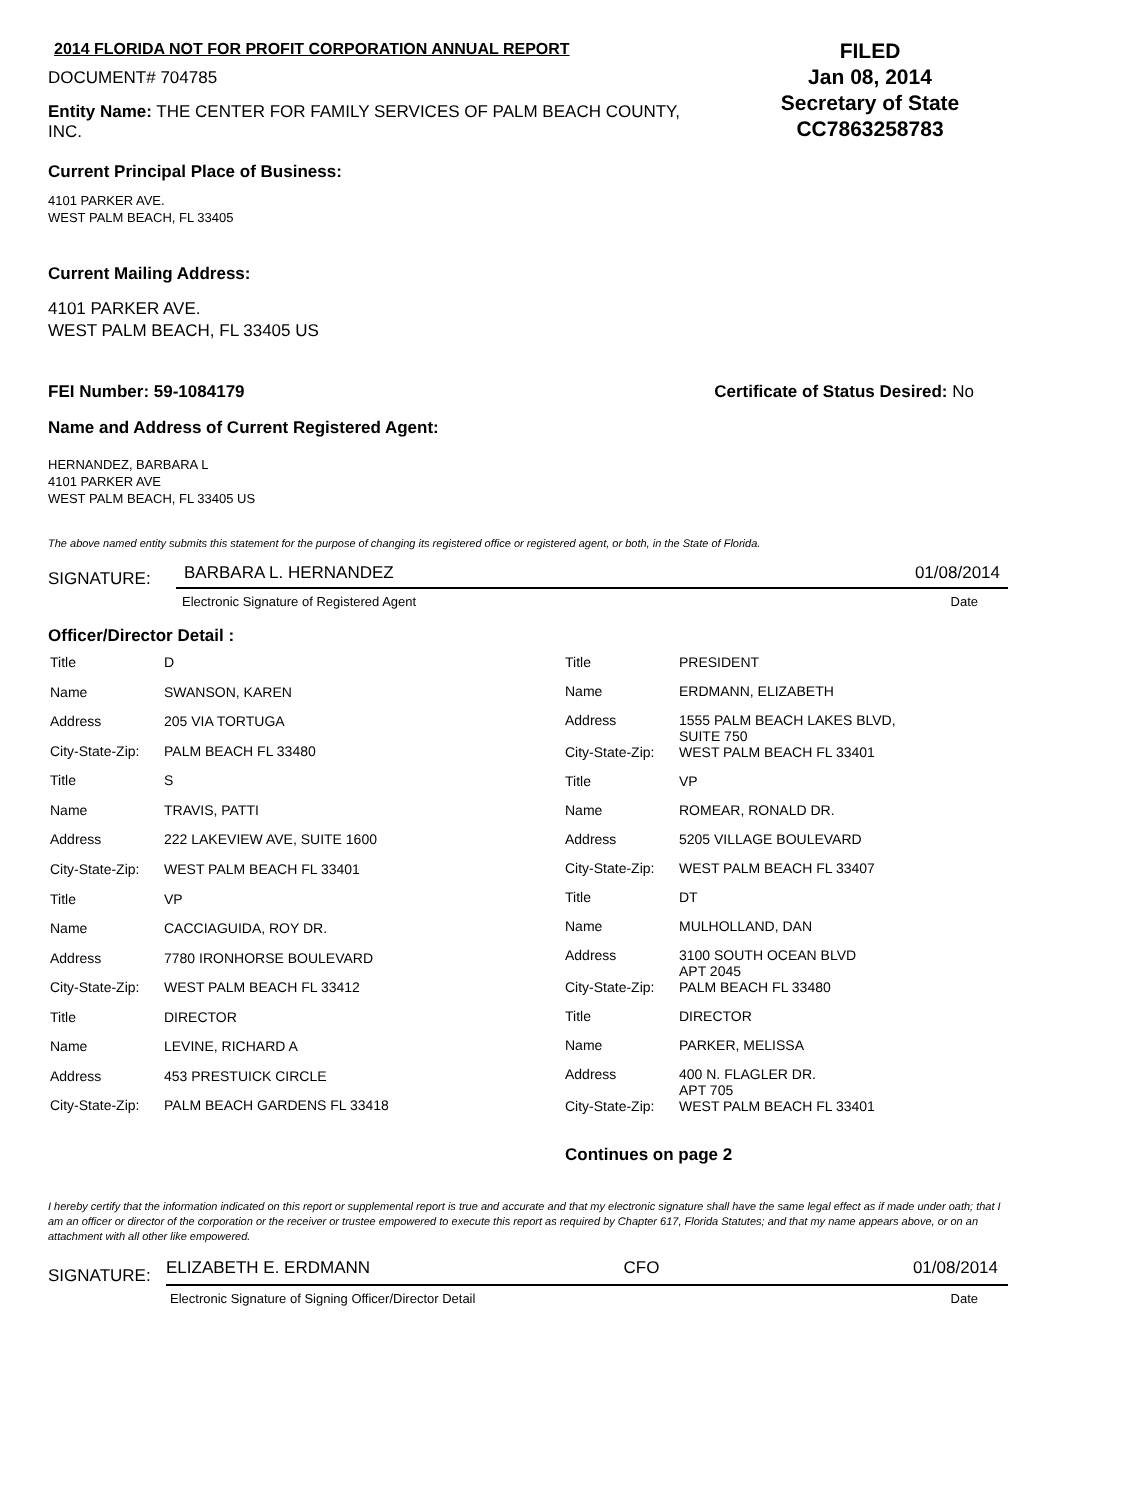2014 FLORIDA NOT FOR PROFIT CORPORATION ANNUAL REPORT
DOCUMENT# 704785
Entity Name: THE CENTER FOR FAMILY SERVICES OF PALM BEACH COUNTY, INC.
FILED
Jan 08, 2014
Secretary of State
CC7863258783
Current Principal Place of Business:
4101 PARKER AVE.
WEST PALM BEACH, FL 33405
Current Mailing Address:
4101 PARKER AVE.
WEST PALM BEACH, FL 33405 US
FEI Number: 59-1084179 Certificate of Status Desired: No
Name and Address of Current Registered Agent:
HERNANDEZ, BARBARA L
4101 PARKER AVE
WEST PALM BEACH, FL 33405 US
The above named entity submits this statement for the purpose of changing its registered office or registered agent, or both, in the State of Florida.
SIGNATURE: BARBARA L. HERNANDEZ 01/08/2014
Electronic Signature of Registered Agent Date
Officer/Director Detail :
| Title | D |
| Name | SWANSON, KAREN |
| Address | 205 VIA TORTUGA |
| City-State-Zip: | PALM BEACH FL 33480 |
| Title | S |
| Name | TRAVIS, PATTI |
| Address | 222 LAKEVIEW AVE, SUITE 1600 |
| City-State-Zip: | WEST PALM BEACH FL 33401 |
| Title | VP |
| Name | CACCIAGUIDA, ROY DR. |
| Address | 7780 IRONHORSE BOULEVARD |
| City-State-Zip: | WEST PALM BEACH FL 33412 |
| Title | DIRECTOR |
| Name | LEVINE, RICHARD A |
| Address | 453 PRESTUICK CIRCLE |
| City-State-Zip: | PALM BEACH GARDENS FL 33418 |
| Title | PRESIDENT |
| Name | ERDMANN, ELIZABETH |
| Address | 1555 PALM BEACH LAKES BLVD, SUITE 750 |
| City-State-Zip: | WEST PALM BEACH FL 33401 |
| Title | VP |
| Name | ROMEAR, RONALD DR. |
| Address | 5205 VILLAGE BOULEVARD |
| City-State-Zip: | WEST PALM BEACH FL 33407 |
| Title | DT |
| Name | MULHOLLAND, DAN |
| Address | 3100 SOUTH OCEAN BLVD APT 2045 |
| City-State-Zip: | PALM BEACH FL 33480 |
| Title | DIRECTOR |
| Name | PARKER, MELISSA |
| Address | 400 N. FLAGLER DR. APT 705 |
| City-State-Zip: | WEST PALM BEACH FL 33401 |
Continues on page 2
I hereby certify that the information indicated on this report or supplemental report is true and accurate and that my electronic signature shall have the same legal effect as if made under oath; that I am an officer or director of the corporation or the receiver or trustee empowered to execute this report as required by Chapter 617, Florida Statutes; and that my name appears above, or on an attachment with all other like empowered.
SIGNATURE: ELIZABETH E. ERDMANN CFO 01/08/2014
Electronic Signature of Signing Officer/Director Detail Date